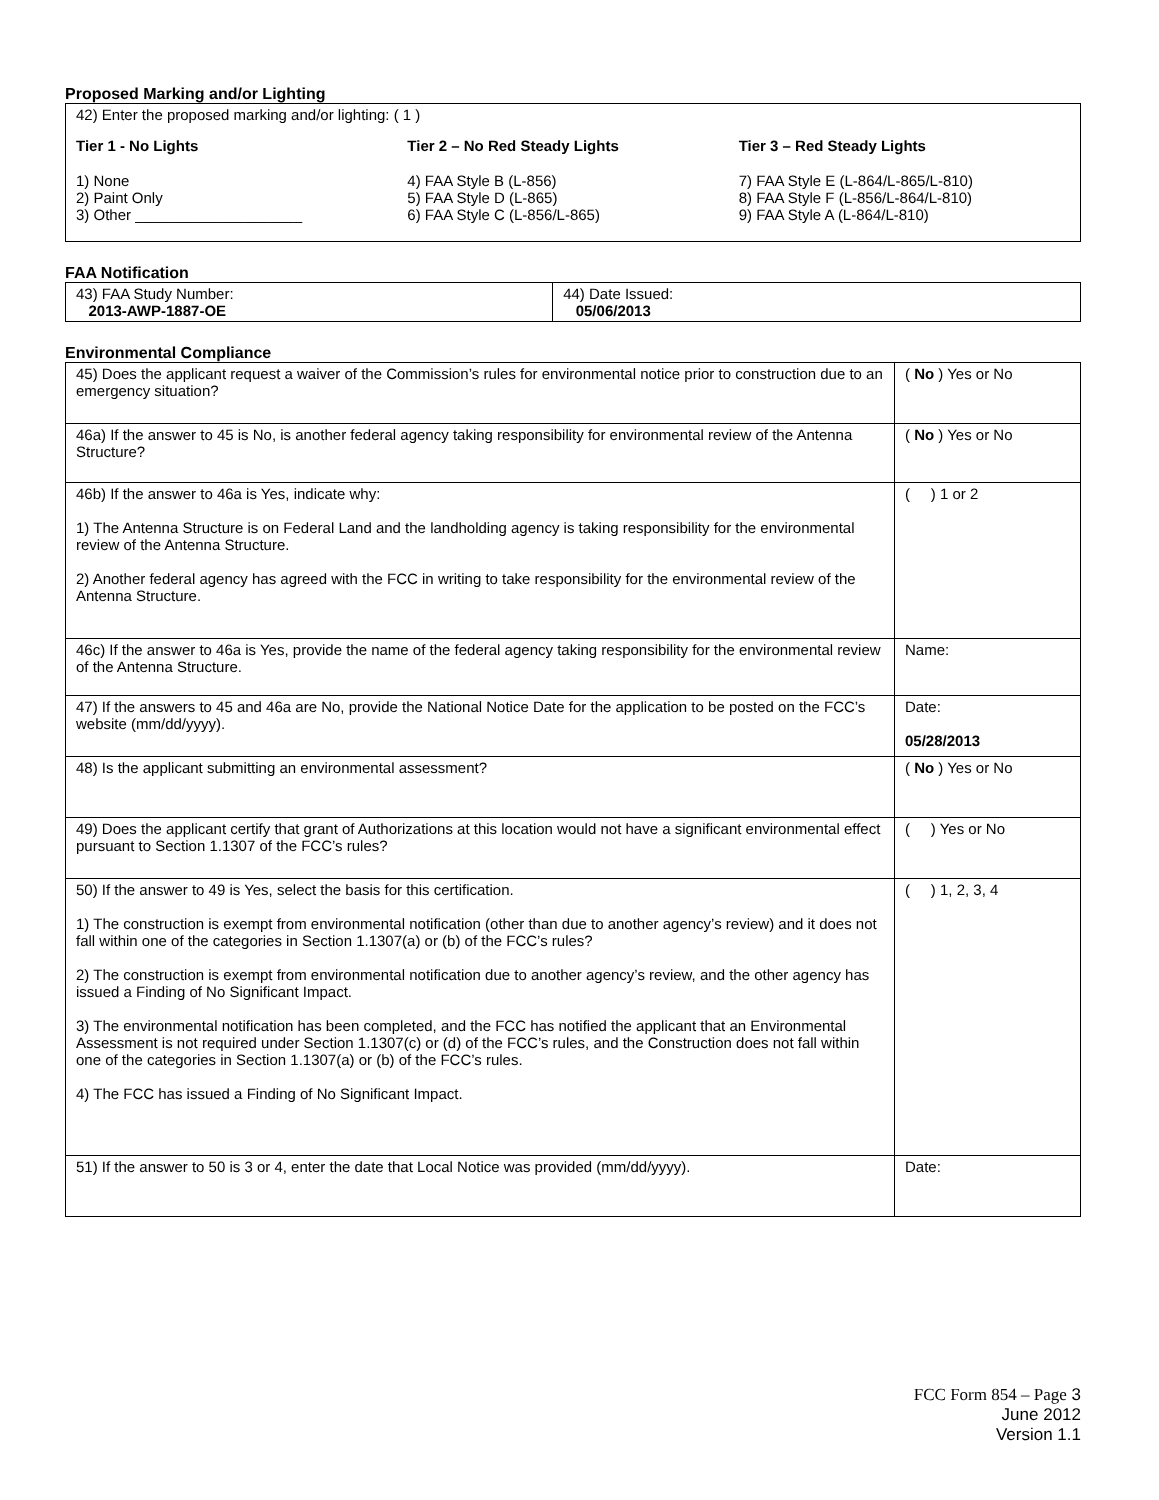Proposed Marking and/or Lighting
42) Enter the proposed marking and/or lighting: ( 1 )
Tier 1 - No Lights
1) None
2) Paint Only
3) Other ____________________
Tier 2 – No Red Steady Lights
4) FAA Style B (L-856)
5) FAA Style D (L-865)
6) FAA Style C (L-856/L-865)
Tier 3 – Red Steady Lights
7) FAA Style E (L-864/L-865/L-810)
8) FAA Style F (L-856/L-864/L-810)
9) FAA Style A (L-864/L-810)
FAA Notification
| 43) FAA Study Number: 2013-AWP-1887-OE | 44) Date Issued: 05/06/2013 |
Environmental Compliance
| 45) Does the applicant request a waiver of the Commission’s rules for environmental notice prior to construction due to an emergency situation? | ( No ) Yes or No |
| 46a) If the answer to 45 is No, is another federal agency taking responsibility for environmental review of the Antenna Structure? | ( No ) Yes or No |
| 46b) If the answer to 46a is Yes, indicate why: 1) The Antenna Structure is on Federal Land and the landholding agency is taking responsibility for the environmental review of the Antenna Structure. 2) Another federal agency has agreed with the FCC in writing to take responsibility for the environmental review of the Antenna Structure. | ( ) 1 or 2 |
| 46c) If the answer to 46a is Yes, provide the name of the federal agency taking responsibility for the environmental review of the Antenna Structure. | Name: |
| 47) If the answers to 45 and 46a are No, provide the National Notice Date for the application to be posted on the FCC’s website (mm/dd/yyyy). | Date: 05/28/2013 |
| 48) Is the applicant submitting an environmental assessment? | ( No ) Yes or No |
| 49) Does the applicant certify that grant of Authorizations at this location would not have a significant environmental effect pursuant to Section 1.1307 of the FCC’s rules? | ( ) Yes or No |
| 50) If the answer to 49 is Yes, select the basis for this certification. 1) The construction is exempt from environmental notification (other than due to another agency’s review) and it does not fall within one of the categories in Section 1.1307(a) or (b) of the FCC’s rules? 2) The construction is exempt from environmental notification due to another agency’s review, and the other agency has issued a Finding of No Significant Impact. 3) The environmental notification has been completed, and the FCC has notified the applicant that an Environmental Assessment is not required under Section 1.1307(c) or (d) of the FCC’s rules, and the Construction does not fall within one of the categories in Section 1.1307(a) or (b) of the FCC’s rules. 4) The FCC has issued a Finding of No Significant Impact. | ( ) 1, 2, 3, 4 |
| 51) If the answer to 50 is 3 or 4, enter the date that Local Notice was provided (mm/dd/yyyy). | Date: |
FCC Form 854 – Page 3
June 2012
Version 1.1